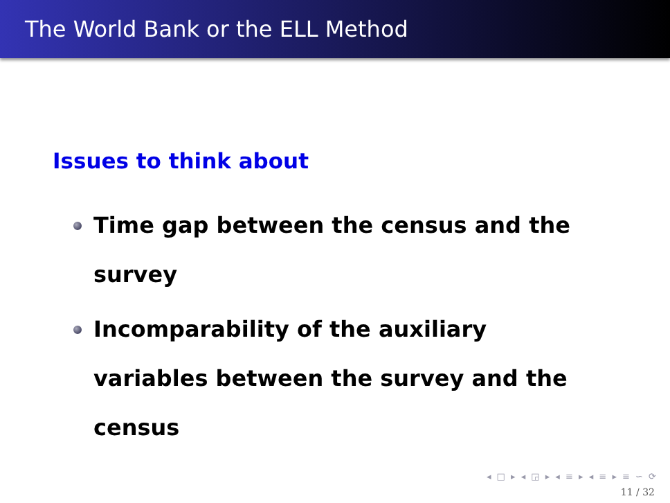The World Bank or the ELL Method
Issues to think about
Time gap between the census and the survey
Incomparability of the auxiliary variables between the survey and the census
◂ □ ▸ ◂ ◲ ▸ ◂ ≡ ▸ ◂ ≡ ▸ ≡ ∽ ⟳
11 / 32